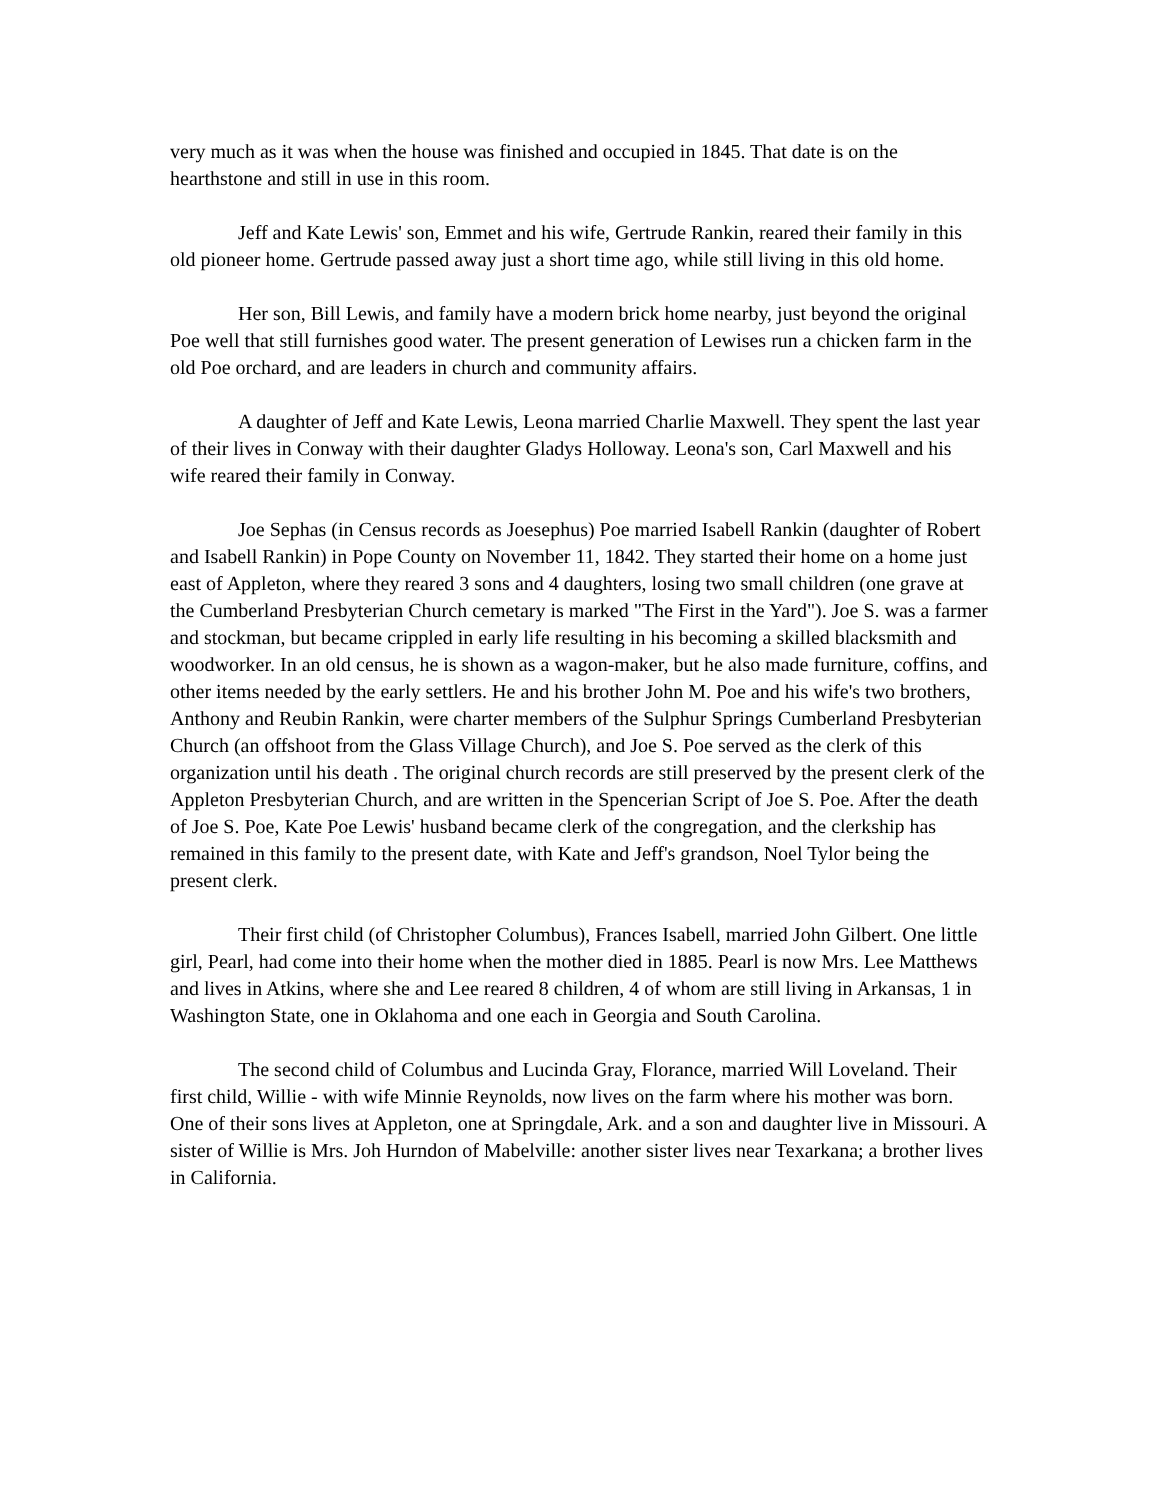very much as it was when the house was finished and occupied in 1845. That date is on the hearthstone and still in use in this room.
Jeff and Kate Lewis' son, Emmet and his wife, Gertrude Rankin, reared their family in this old pioneer home. Gertrude passed away just a short time ago, while still living in this old home.
Her son, Bill Lewis, and family have a modern brick home nearby, just beyond the original Poe well that still furnishes good water. The present generation of Lewises run a chicken farm in the old Poe orchard, and are leaders in church and community affairs.
A daughter of Jeff and Kate Lewis, Leona married Charlie Maxwell. They spent the last year of their lives in Conway with their daughter Gladys Holloway. Leona's son, Carl Maxwell and his wife reared their family in Conway.
Joe Sephas (in Census records as Joesephus) Poe married Isabell Rankin (daughter of Robert and Isabell Rankin) in Pope County on November 11, 1842. They started their home on a home just east of Appleton, where they reared 3 sons and 4 daughters, losing two small children (one grave at the Cumberland Presbyterian Church cemetary is marked "The First in the Yard"). Joe S. was a farmer and stockman, but became crippled in early life resulting in his becoming a skilled blacksmith and woodworker. In an old census, he is shown as a wagon-maker, but he also made furniture, coffins, and other items needed by the early settlers. He and his brother John M. Poe and his wife's two brothers, Anthony and Reubin Rankin, were charter members of the Sulphur Springs Cumberland Presbyterian Church (an offshoot from the Glass Village Church), and Joe S. Poe served as the clerk of this organization until his death . The original church records are still preserved by the present clerk of the Appleton Presbyterian Church, and are written in the Spencerian Script of Joe S. Poe. After the death of Joe S. Poe, Kate Poe Lewis' husband became clerk of the congregation, and the clerkship has remained in this family to the present date, with Kate and Jeff's grandson, Noel Tylor being the present clerk.
Their first child (of Christopher Columbus), Frances Isabell, married John Gilbert. One little girl, Pearl, had come into their home when the mother died in 1885. Pearl is now Mrs. Lee Matthews and lives in Atkins, where she and Lee reared 8 children, 4 of whom are still living in Arkansas, 1 in Washington State, one in Oklahoma and one each in Georgia and South Carolina.
The second child of Columbus and Lucinda Gray, Florance, married Will Loveland. Their first child, Willie - with wife Minnie Reynolds, now lives on the farm where his mother was born. One of their sons lives at Appleton, one at Springdale, Ark. and a son and daughter live in Missouri. A sister of Willie is Mrs. Joh Hurndon of Mabelville: another sister lives near Texarkana; a brother lives in California.